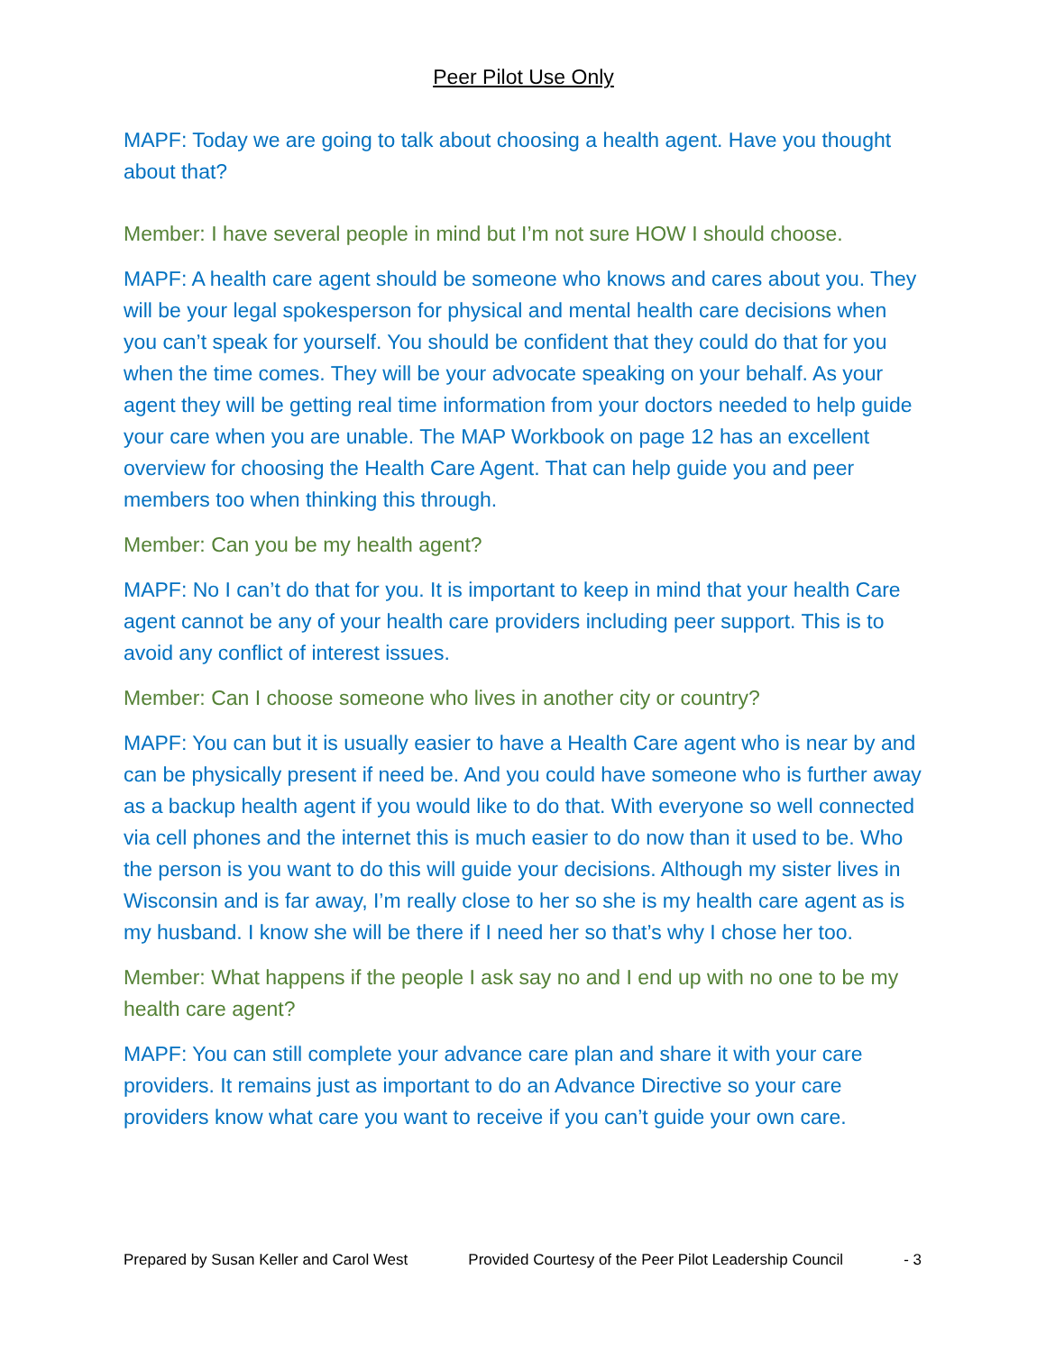Peer Pilot Use Only
MAPF: Today we are going to talk about choosing a health agent. Have you thought about that?
Member: I have several people in mind but I’m not sure HOW I should choose.
MAPF: A health care agent should be someone who knows and cares about you. They will be your legal spokesperson for physical and mental health care decisions when you can’t speak for yourself. You should be confident that they could do that for you when the time comes. They will be your advocate speaking on your behalf. As your agent they will be getting real time information from your doctors needed to help guide your care when you are unable. The MAP Workbook on page 12 has an excellent overview for choosing the Health Care Agent. That can help guide you and peer members too when thinking this through.
Member: Can you be my health agent?
MAPF: No I can’t do that for you. It is important to keep in mind that your health Care agent cannot be any of your health care providers including peer support. This is to avoid any conflict of interest issues.
Member: Can I choose someone who lives in another city or country?
MAPF: You can but it is usually easier to have a Health Care agent who is near by and can be physically present if need be. And you could have someone who is further away as a backup health agent if you would like to do that. With everyone so well connected via cell phones and the internet this is much easier to do now than it used to be. Who the person is you want to do this will guide your decisions. Although my sister lives in Wisconsin and is far away, I’m really close to her so she is my health care agent as is my husband. I know she will be there if I need her so that’s why I chose her too.
Member: What happens if the people I ask say no and I end up with no one to be my health care agent?
MAPF: You can still complete your advance care plan and share it with your care providers. It remains just as important to do an Advance Directive so your care providers know what care you want to receive if you can’t guide your own care.
Prepared by Susan Keller and Carol West Provided Courtesy of the Peer Pilot Leadership Council - 3